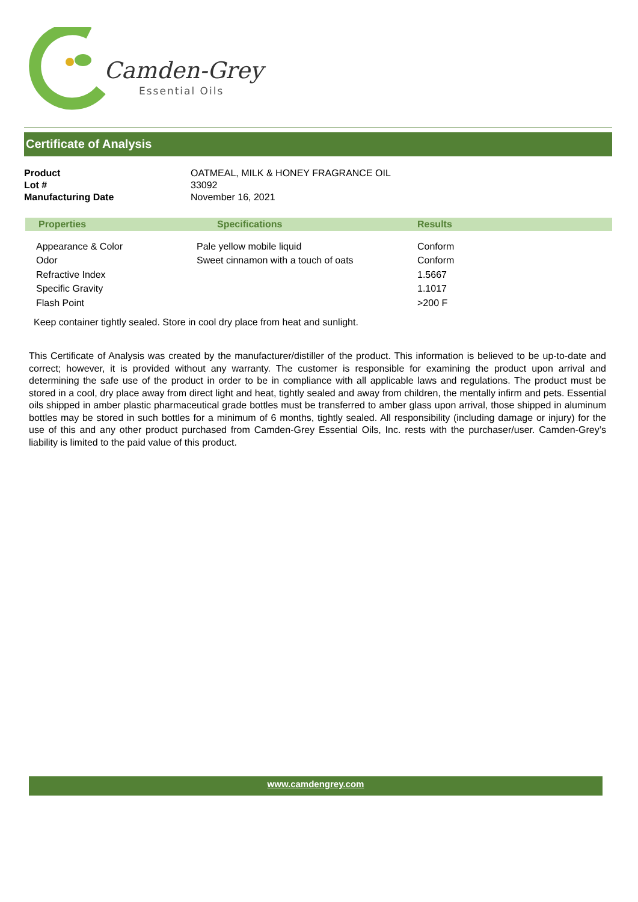Camden-Grey
Essential Oils
Certificate of Analysis
| Product | OATMEAL, MILK & HONEY FRAGRANCE OIL |
| Lot # | 33092 |
| Manufacturing Date | November 16, 2021 |
| Properties | Specifications | Results |
| --- | --- | --- |
| Appearance & Color | Pale yellow mobile liquid | Conform |
| Odor | Sweet cinnamon with a touch of oats | Conform |
| Refractive Index | | 1.5667 |
| Specific Gravity | | 1.1017 |
| Flash Point | | >200 F |
Keep container tightly sealed. Store in cool dry place from heat and sunlight.
This Certificate of Analysis was created by the manufacturer/distiller of the product. This information is believed to be up-to-date and correct; however, it is provided without any warranty. The customer is responsible for examining the product upon arrival and determining the safe use of the product in order to be in compliance with all applicable laws and regulations. The product must be stored in a cool, dry place away from direct light and heat, tightly sealed and away from children, the mentally infirm and pets. Essential oils shipped in amber plastic pharmaceutical grade bottles must be transferred to amber glass upon arrival, those shipped in aluminum bottles may be stored in such bottles for a minimum of 6 months, tightly sealed. All responsibility (including damage or injury) for the use of this and any other product purchased from Camden-Grey Essential Oils, Inc. rests with the purchaser/user. Camden-Grey’s liability is limited to the paid value of this product.
www.camdengrey.com